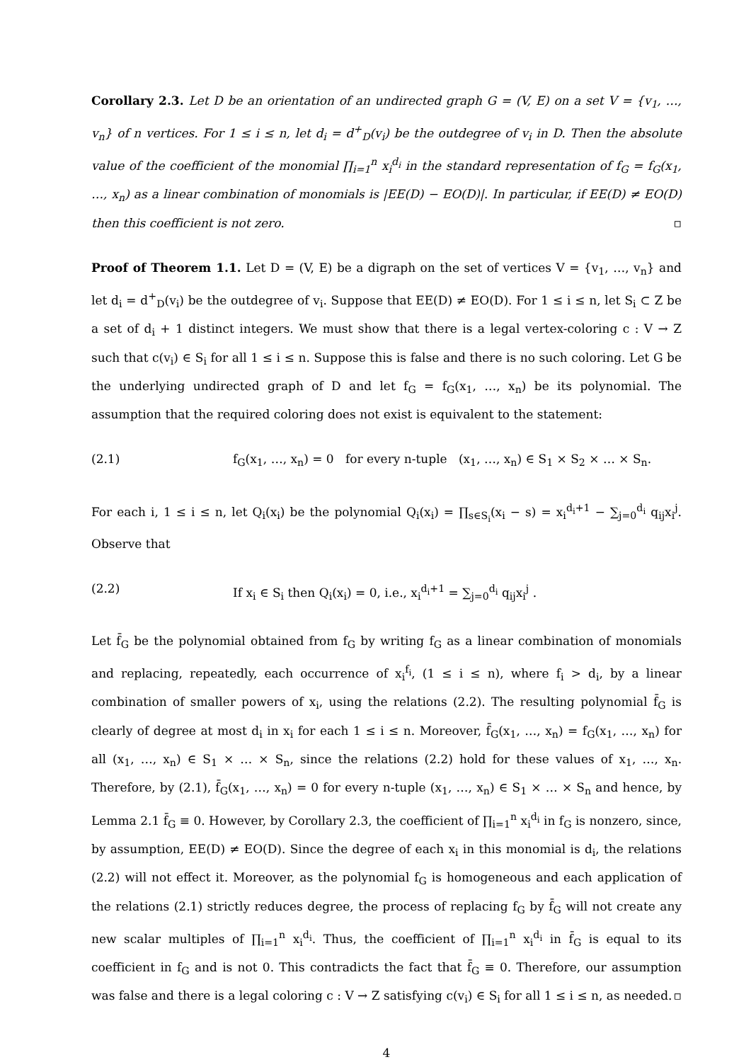Corollary 2.3. Let D be an orientation of an undirected graph G = (V, E) on a set V = {v<sub>1</sub>, …, v<sub>n</sub>} of n vertices. For 1 ≤ i ≤ n, let d<sub>i</sub> = d<sup>+</sup><sub>D</sub>(v<sub>i</sub>) be the outdegree of v<sub>i</sub> in D. Then the absolute value of the coefficient of the monomial ∏<sub>i=1</sub><sup>n</sup> x<sub>i</sub><sup>d<sub>i</sub></sup> in the standard representation of f<sub>G</sub> = f<sub>G</sub>(x<sub>1</sub>, …, x<sub>n</sub>) as a linear combination of monomials is |EE(D) − EO(D)|. In particular, if EE(D) ≠ EO(D) then this coefficient is not zero. ▫
Proof of Theorem 1.1. Let D = (V, E) be a digraph on the set of vertices V = {v<sub>1</sub>, …, v<sub>n</sub>} and let d<sub>i</sub> = d<sup>+</sup><sub>D</sub>(v<sub>i</sub>) be the outdegree of v<sub>i</sub>. Suppose that EE(D) ≠ EO(D). For 1 ≤ i ≤ n, let S<sub>i</sub> ⊂ Z be a set of d<sub>i</sub> + 1 distinct integers. We must show that there is a legal vertex-coloring c : V → Z such that c(v<sub>i</sub>) ∈ S<sub>i</sub> for all 1 ≤ i ≤ n. Suppose this is false and there is no such coloring. Let G be the underlying undirected graph of D and let f<sub>G</sub> = f<sub>G</sub>(x<sub>1</sub>, …, x<sub>n</sub>) be its polynomial. The assumption that the required coloring does not exist is equivalent to the statement:
(2.1) f<sub>G</sub>(x<sub>1</sub>, …, x<sub>n</sub>) = 0 for every n-tuple (x<sub>1</sub>, …, x<sub>n</sub>) ∈ S<sub>1</sub> × S<sub>2</sub> × … × S<sub>n</sub>.
For each i, 1 ≤ i ≤ n, let Q<sub>i</sub>(x<sub>i</sub>) be the polynomial Q<sub>i</sub>(x<sub>i</sub>) = ∏<sub>s∈S<sub>i</sub></sub>(x<sub>i</sub> − s) = x<sub>i</sub><sup>d<sub>i</sub>+1</sup> − ∑<sub>j=0</sub><sup>d<sub>i</sub></sup> q<sub>ij</sub>x<sub>i</sub><sup>j</sup>. Observe that
(2.2) If x<sub>i</sub> ∈ S<sub>i</sub> then Q<sub>i</sub>(x<sub>i</sub>) = 0, i.e., x<sub>i</sub><sup>d<sub>i</sub>+1</sup> = ∑<sub>j=0</sub><sup>d<sub>i</sub></sup> q<sub>ij</sub>x<sub>i</sub><sup>j</sup> .
Let f̄<sub>G</sub> be the polynomial obtained from f<sub>G</sub> by writing f<sub>G</sub> as a linear combination of monomials and replacing, repeatedly, each occurrence of x<sub>i</sub><sup>f<sub>i</sub></sup>, (1 ≤ i ≤ n), where f<sub>i</sub> > d<sub>i</sub>, by a linear combination of smaller powers of x<sub>i</sub>, using the relations (2.2). The resulting polynomial f̄<sub>G</sub> is clearly of degree at most d<sub>i</sub> in x<sub>i</sub> for each 1 ≤ i ≤ n. Moreover, f̄<sub>G</sub>(x<sub>1</sub>, …, x<sub>n</sub>) = f<sub>G</sub>(x<sub>1</sub>, …, x<sub>n</sub>) for all (x<sub>1</sub>, …, x<sub>n</sub>) ∈ S<sub>1</sub> × … × S<sub>n</sub>, since the relations (2.2) hold for these values of x<sub>1</sub>, …, x<sub>n</sub>. Therefore, by (2.1), f̄<sub>G</sub>(x<sub>1</sub>, …, x<sub>n</sub>) = 0 for every n-tuple (x<sub>1</sub>, …, x<sub>n</sub>) ∈ S<sub>1</sub> × … × S<sub>n</sub> and hence, by Lemma 2.1 f̄<sub>G</sub> ≡ 0. However, by Corollary 2.3, the coefficient of ∏<sub>i=1</sub><sup>n</sup> x<sub>i</sub><sup>d<sub>i</sub></sup> in f<sub>G</sub> is nonzero, since, by assumption, EE(D) ≠ EO(D). Since the degree of each x<sub>i</sub> in this monomial is d<sub>i</sub>, the relations (2.2) will not effect it. Moreover, as the polynomial f<sub>G</sub> is homogeneous and each application of the relations (2.1) strictly reduces degree, the process of replacing f<sub>G</sub> by f̄<sub>G</sub> will not create any new scalar multiples of ∏<sub>i=1</sub><sup>n</sup> x<sub>i</sub><sup>d<sub>i</sub></sup>. Thus, the coefficient of ∏<sub>i=1</sub><sup>n</sup> x<sub>i</sub><sup>d<sub>i</sub></sup> in f̄<sub>G</sub> is equal to its coefficient in f<sub>G</sub> and is not 0. This contradicts the fact that f̄<sub>G</sub> ≡ 0. Therefore, our assumption was false and there is a legal coloring c : V → Z satisfying c(v<sub>i</sub>) ∈ S<sub>i</sub> for all 1 ≤ i ≤ n, as needed. ▫
4